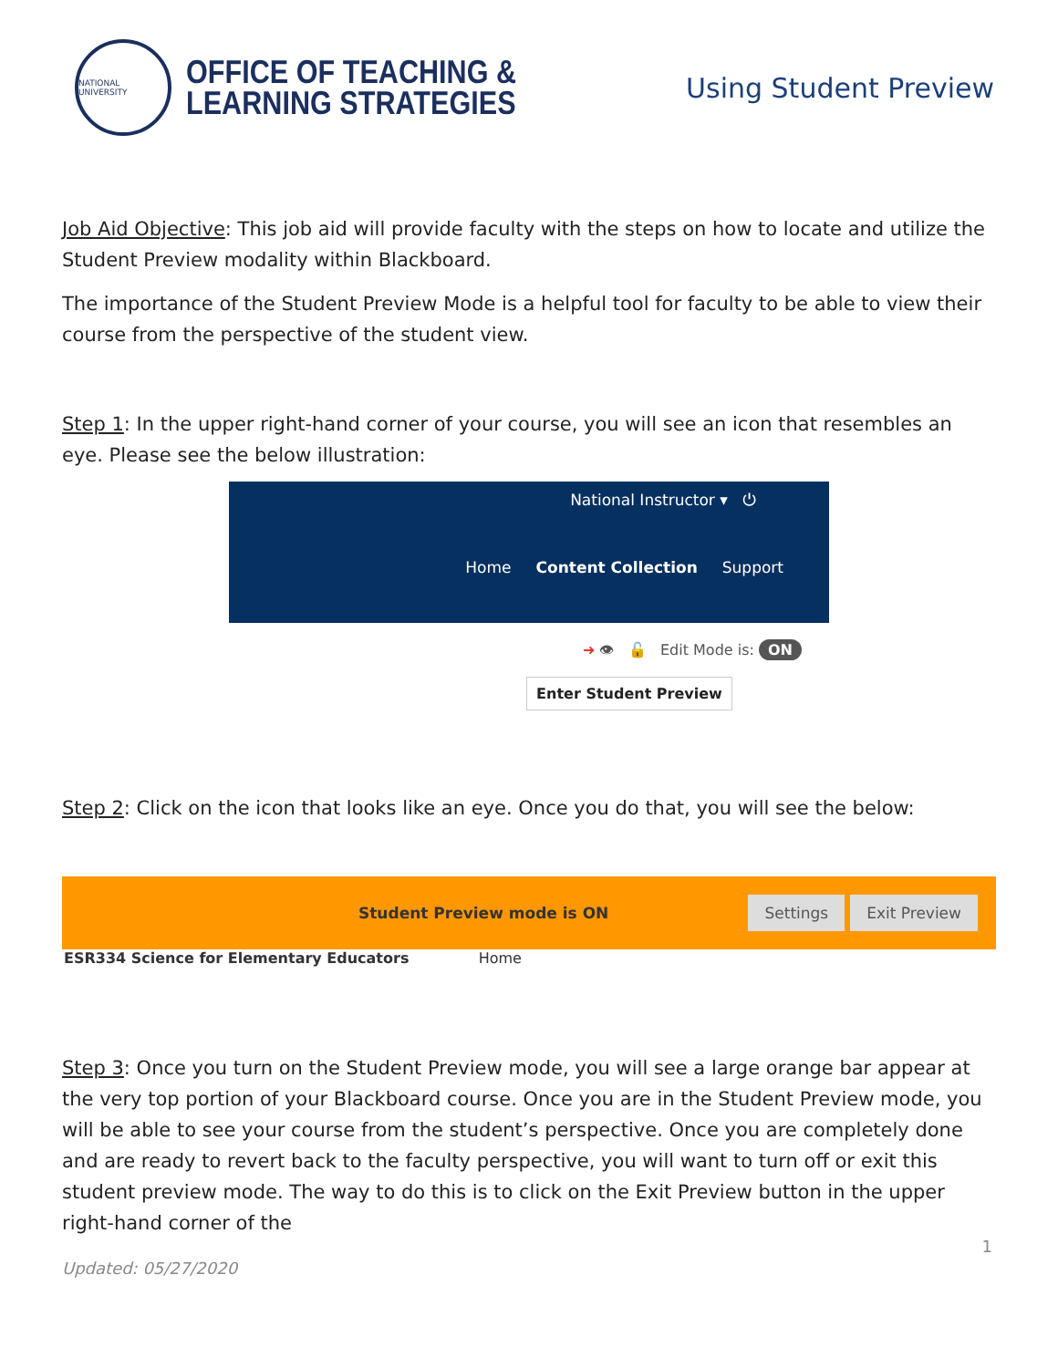NATIONAL UNIVERSITY
OFFICE OF TEACHING &
LEARNING STRATEGIES
Using Student Preview
Job Aid Objective: This job aid will provide faculty with the steps on how to locate and utilize the Student Preview modality within Blackboard.
The importance of the Student Preview Mode is a helpful tool for faculty to be able to view their course from the perspective of the student view.
Step 1: In the upper right-hand corner of your course, you will see an icon that resembles an eye. Please see the below illustration:
National Instructor ▾ ⏻
Home Content Collection Support
➜ 👁 🔓 Edit Mode is: ON
Enter Student Preview
Step 2: Click on the icon that looks like an eye. Once you do that, you will see the below:
Student Preview mode is ON Settings Exit Preview
ESR334 Science for Elementary Educators Home
Step 3: Once you turn on the Student Preview mode, you will see a large orange bar appear at the very top portion of your Blackboard course. Once you are in the Student Preview mode, you will be able to see your course from the student’s perspective. Once you are completely done and are ready to revert back to the faculty perspective, you will want to turn off or exit this student preview mode. The way to do this is to click on the Exit Preview button in the upper right-hand corner of the
1
Updated: 05/27/2020